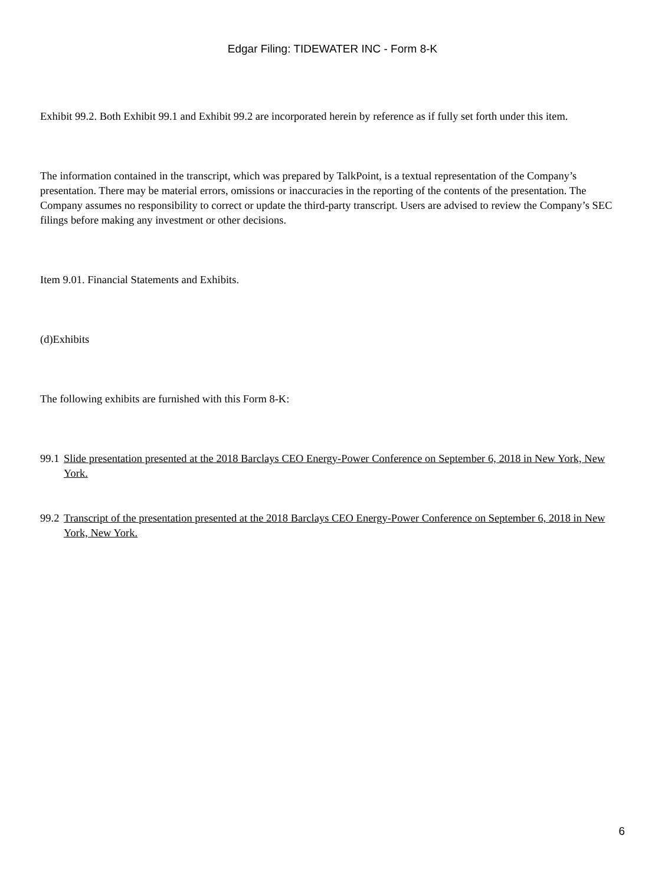Edgar Filing: TIDEWATER INC - Form 8-K
Exhibit 99.2. Both Exhibit 99.1 and Exhibit 99.2 are incorporated herein by reference as if fully set forth under this item.
The information contained in the transcript, which was prepared by TalkPoint, is a textual representation of the Company’s presentation. There may be material errors, omissions or inaccuracies in the reporting of the contents of the presentation. The Company assumes no responsibility to correct or update the third-party transcript. Users are advised to review the Company’s SEC filings before making any investment or other decisions.
Item 9.01. Financial Statements and Exhibits.
(d)Exhibits
The following exhibits are furnished with this Form 8-K:
99.1 Slide presentation presented at the 2018 Barclays CEO Energy-Power Conference on September 6, 2018 in New York, New York.
99.2 Transcript of the presentation presented at the 2018 Barclays CEO Energy-Power Conference on September 6, 2018 in New York, New York.
6